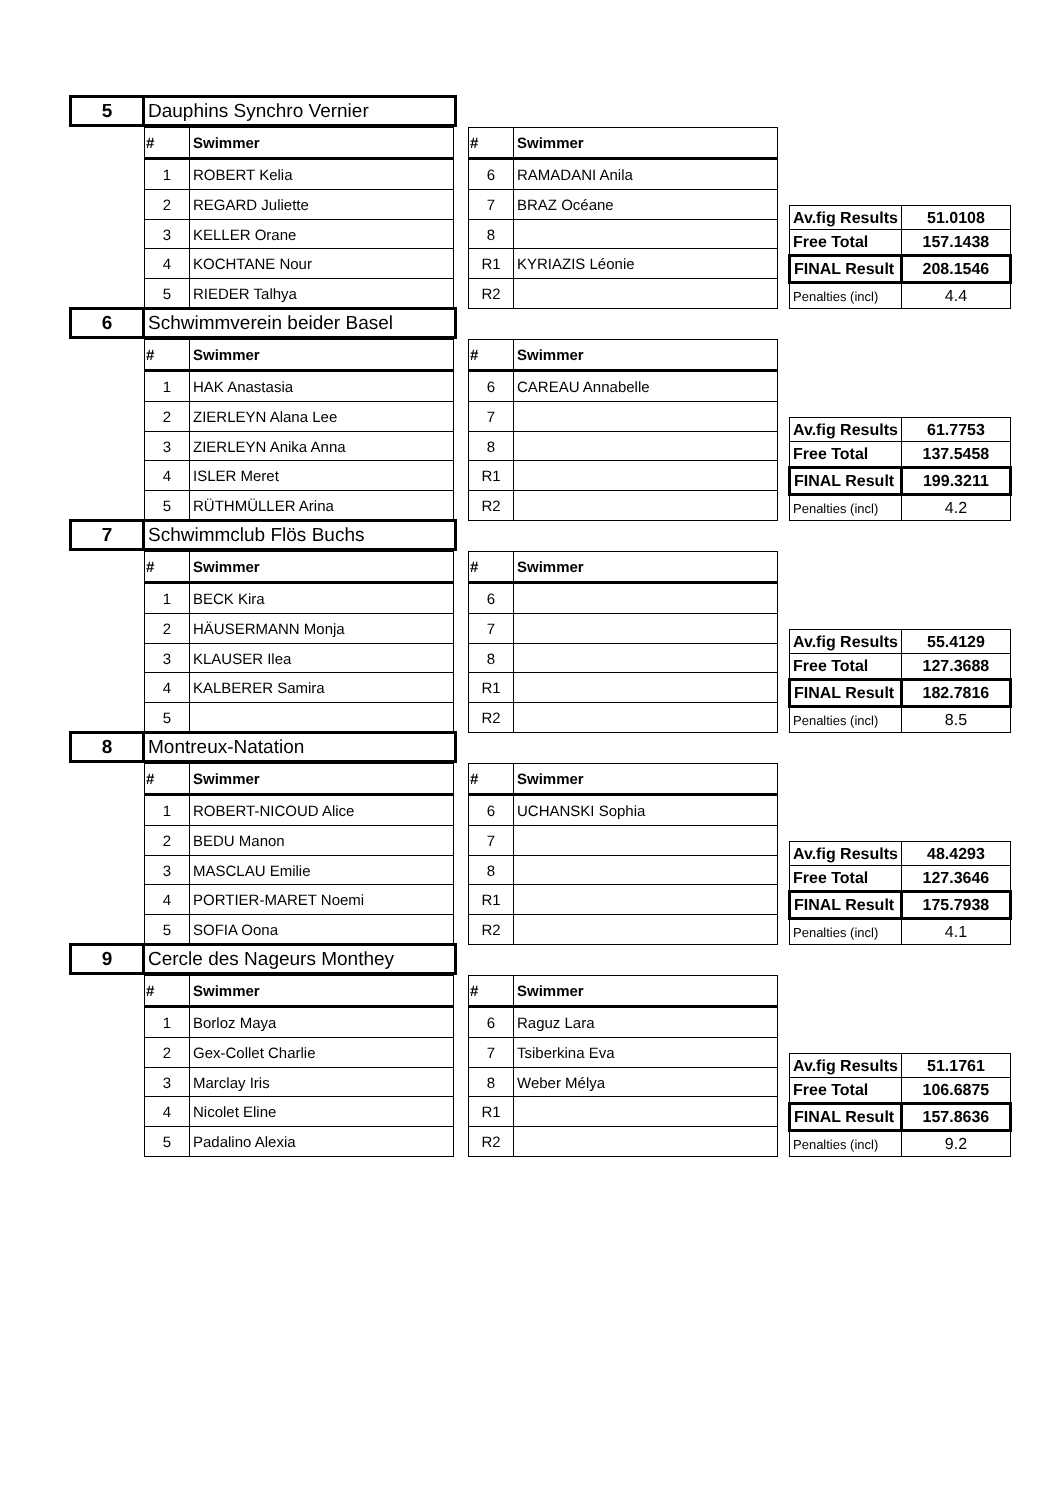| 5 | Dauphins Synchro Vernier |
| # | Swimmer |
| --- | --- |
| 1 | ROBERT Kelia |
| 2 | REGARD Juliette |
| 3 | KELLER Orane |
| 4 | KOCHTANE Nour |
| 5 | RIEDER Talhya |
| # | Swimmer |
| --- | --- |
| 6 | RAMADANI Anila |
| 7 | BRAZ Océane |
| 8 | |
| R1 | KYRIAZIS Léonie |
| R2 | |
| Av.fig Results | 51.0108 |
| Free Total | 157.1438 |
| FINAL Result | 208.1546 |
| Penalties (incl) | 4.4 |
| 6 | Schwimmverein beider Basel |
| # | Swimmer |
| --- | --- |
| 1 | HAK Anastasia |
| 2 | ZIERLEYN Alana Lee |
| 3 | ZIERLEYN Anika Anna |
| 4 | ISLER Meret |
| 5 | RÜTHMÜLLER Arina |
| # | Swimmer |
| --- | --- |
| 6 | CAREAU Annabelle |
| 7 | |
| 8 | |
| R1 | |
| R2 | |
| Av.fig Results | 61.7753 |
| Free Total | 137.5458 |
| FINAL Result | 199.3211 |
| Penalties (incl) | 4.2 |
| 7 | Schwimmclub Flös Buchs |
| # | Swimmer |
| --- | --- |
| 1 | BECK Kira |
| 2 | HÄUSERMANN Monja |
| 3 | KLAUSER Ilea |
| 4 | KALBERER Samira |
| 5 | |
| # | Swimmer |
| --- | --- |
| 6 | |
| 7 | |
| 8 | |
| R1 | |
| R2 | |
| Av.fig Results | 55.4129 |
| Free Total | 127.3688 |
| FINAL Result | 182.7816 |
| Penalties (incl) | 8.5 |
| 8 | Montreux-Natation |
| # | Swimmer |
| --- | --- |
| 1 | ROBERT-NICOUD Alice |
| 2 | BEDU Manon |
| 3 | MASCLAU Emilie |
| 4 | PORTIER-MARET Noemi |
| 5 | SOFIA Oona |
| # | Swimmer |
| --- | --- |
| 6 | UCHANSKI Sophia |
| 7 | |
| 8 | |
| R1 | |
| R2 | |
| Av.fig Results | 48.4293 |
| Free Total | 127.3646 |
| FINAL Result | 175.7938 |
| Penalties (incl) | 4.1 |
| 9 | Cercle des Nageurs Monthey |
| # | Swimmer |
| --- | --- |
| 1 | Borloz Maya |
| 2 | Gex-Collet Charlie |
| 3 | Marclay Iris |
| 4 | Nicolet Eline |
| 5 | Padalino Alexia |
| # | Swimmer |
| --- | --- |
| 6 | Raguz Lara |
| 7 | Tsiberkina Eva |
| 8 | Weber Mélya |
| R1 | |
| R2 | |
| Av.fig Results | 51.1761 |
| Free Total | 106.6875 |
| FINAL Result | 157.8636 |
| Penalties (incl) | 9.2 |